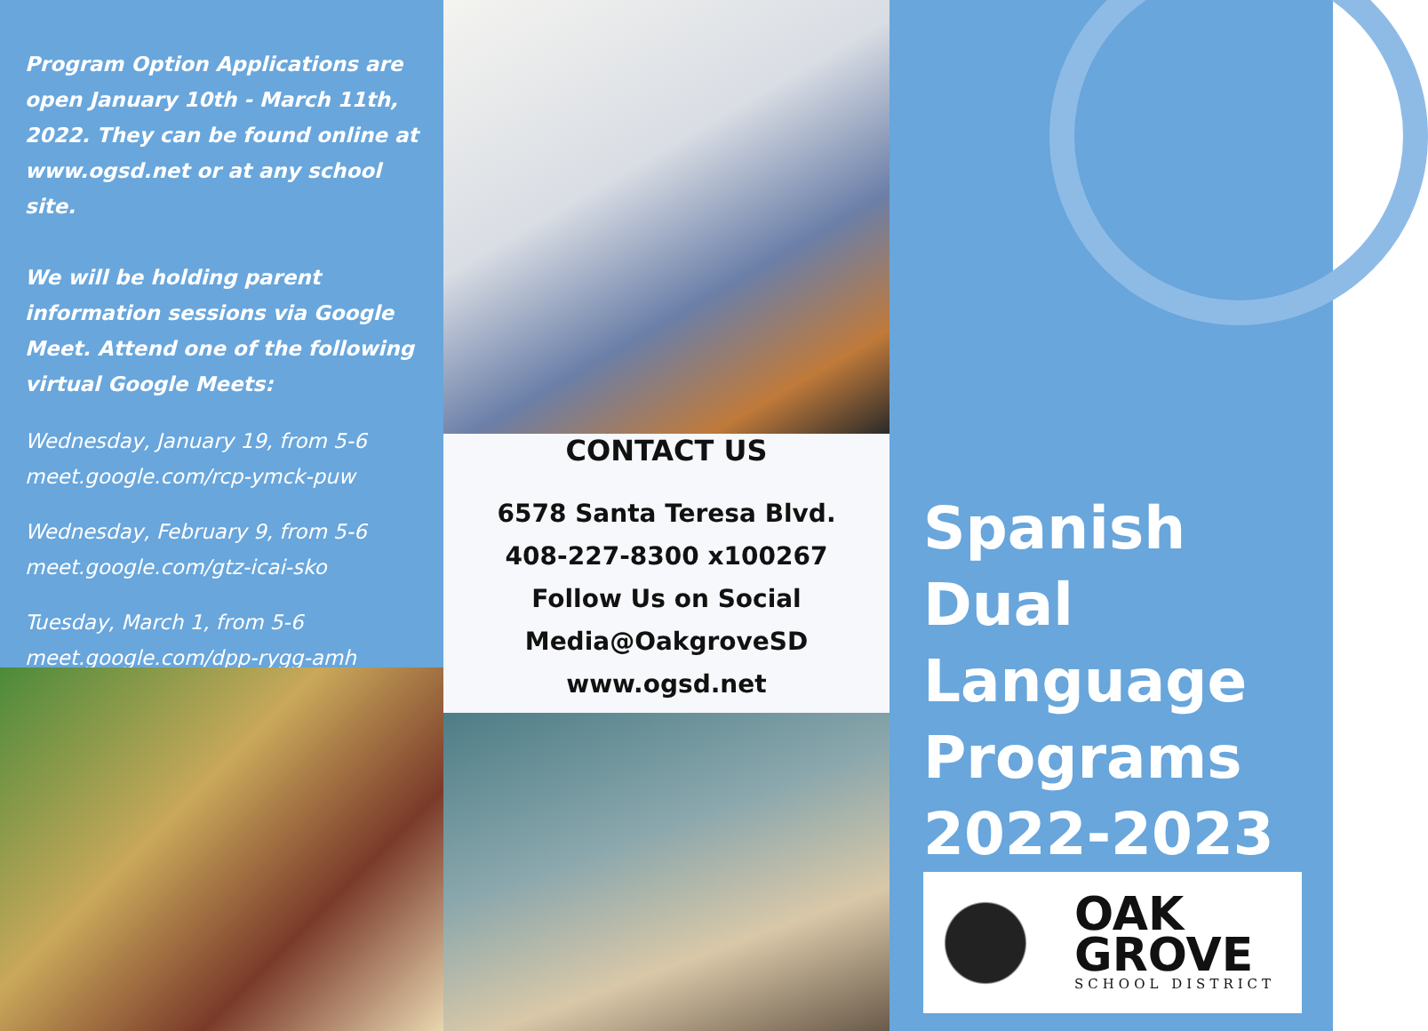Program Option Applications are open January 10th - March 11th, 2022. They can be found online at www.ogsd.net or at any school site.
We will be holding parent information sessions via Google Meet. Attend one of the following virtual Google Meets:
Wednesday, January 19, from 5-6
meet.google.com/rcp-ymck-puw
Wednesday, February 9, from 5-6
meet.google.com/gtz-icai-sko
Tuesday, March 1, from 5-6
meet.google.com/dpp-rygg-amh
CONTACT US
6578 Santa Teresa Blvd.
408-227-8300 x100267
Follow Us on Social
Media@OakgroveSD
www.ogsd.net
Spanish
Dual
Language
Programs
2022-2023
OAK
GROVE
SCHOOL DISTRICT